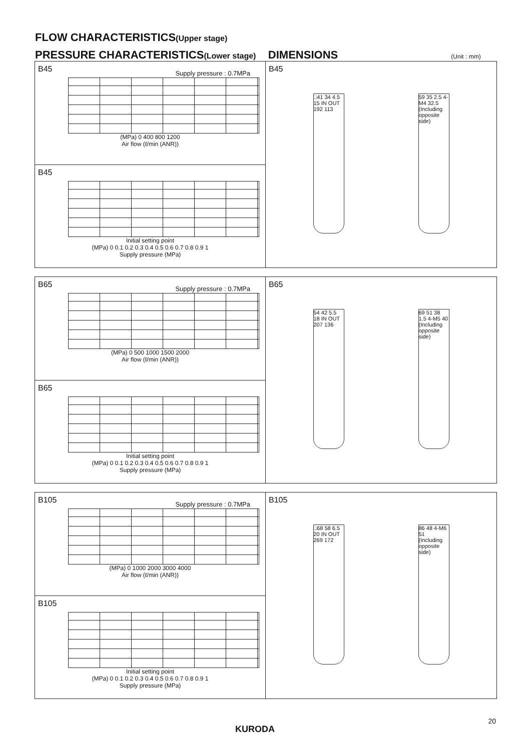FLOW CHARACTERISTICS(Upper stage)
PRESSURE CHARACTERISTICS(Lower stage) DIMENSIONS (Unit : mm)
B45 Supply pressure : 0.7MPa
(MPa) 0 400 800 1200
Air flow (ℓ/min (ANR))
B45
Initial setting point
(MPa) 0 0.1 0.2 0.3 0.4 0.5 0.6 0.7 0.8 0.9 1
Supply pressure (MPa)
B45
□41 34 4.5 15 IN OUT 192 113
59 35 2.5 4-M4 32.5 (Including opposite side)
B65 Supply pressure : 0.7MPa
(MPa) 0 500 1000 1500 2000
Air flow (ℓ/min (ANR))
B65
Initial setting point
(MPa) 0 0.1 0.2 0.3 0.4 0.5 0.6 0.7 0.8 0.9 1
Supply pressure (MPa)
B65
54 42 5.5 18 IN OUT 207 136
69 51 38 1.5 4-M5 40 (Including opposite side)
B105 Supply pressure : 0.7MPa
(MPa) 0 1000 2000 3000 4000
Air flow (ℓ/min (ANR))
B105
Initial setting point
(MPa) 0 0.1 0.2 0.3 0.4 0.5 0.6 0.7 0.8 0.9 1
Supply pressure (MPa)
B105
□68 58 6.5 20 IN OUT 269 172
86 48 4-M6 51 (Including opposite side)
20
KURODA